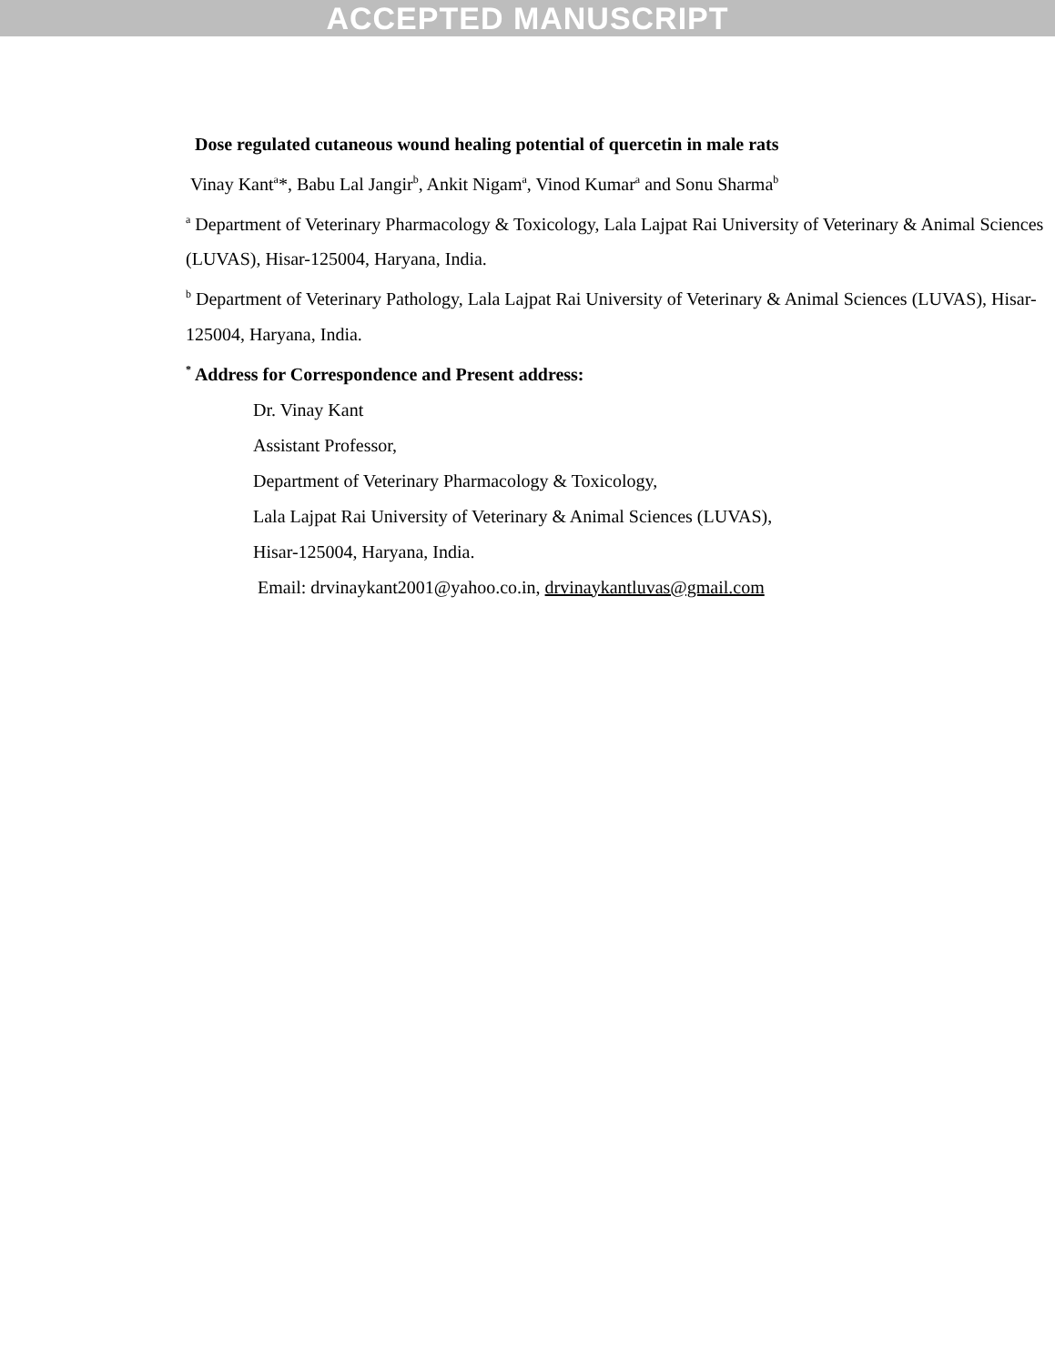ACCEPTED MANUSCRIPT
Dose regulated cutaneous wound healing potential of quercetin in male rats
Vinay Kant<sup>a</sup>*, Babu Lal Jangir<sup>b</sup>, Ankit Nigam<sup>a</sup>, Vinod Kumar<sup>a</sup> and Sonu Sharma<sup>b</sup>
<sup>a</sup> Department of Veterinary Pharmacology & Toxicology, Lala Lajpat Rai University of Veterinary & Animal Sciences (LUVAS), Hisar-125004, Haryana, India.
<sup>b</sup> Department of Veterinary Pathology, Lala Lajpat Rai University of Veterinary & Animal Sciences (LUVAS), Hisar-125004, Haryana, India.
<sup>*</sup> Address for Correspondence and Present address:
Dr. Vinay Kant
Assistant Professor,
Department of Veterinary Pharmacology & Toxicology,
Lala Lajpat Rai University of Veterinary & Animal Sciences (LUVAS),
Hisar-125004, Haryana, India.
Email: drvinaykant2001@yahoo.co.in, drvinaykantluvas@gmail.com